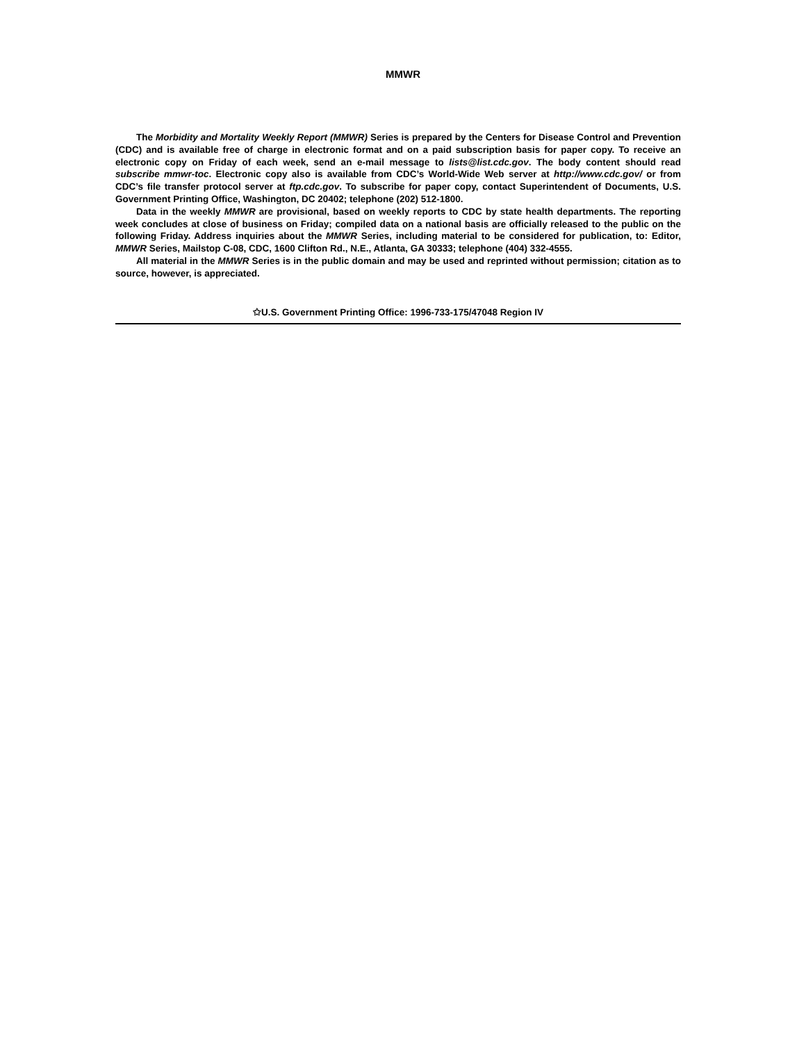MMWR
The Morbidity and Mortality Weekly Report (MMWR) Series is prepared by the Centers for Disease Control and Prevention (CDC) and is available free of charge in electronic format and on a paid subscription basis for paper copy. To receive an electronic copy on Friday of each week, send an e-mail message to lists@list.cdc.gov. The body content should read subscribe mmwr-toc. Electronic copy also is available from CDC’s World-Wide Web server at http://www.cdc.gov/ or from CDC’s file transfer protocol server at ftp.cdc.gov. To subscribe for paper copy, contact Superintendent of Documents, U.S. Government Printing Office, Washington, DC 20402; telephone (202) 512-1800.
Data in the weekly MMWR are provisional, based on weekly reports to CDC by state health departments. The reporting week concludes at close of business on Friday; compiled data on a national basis are officially released to the public on the following Friday. Address inquiries about the MMWR Series, including material to be considered for publication, to: Editor, MMWR Series, Mailstop C-08, CDC, 1600 Clifton Rd., N.E., Atlanta, GA 30333; telephone (404) 332-4555.
All material in the MMWR Series is in the public domain and may be used and reprinted without permission; citation as to source, however, is appreciated.
✩U.S. Government Printing Office: 1996-733-175/47048 Region IV